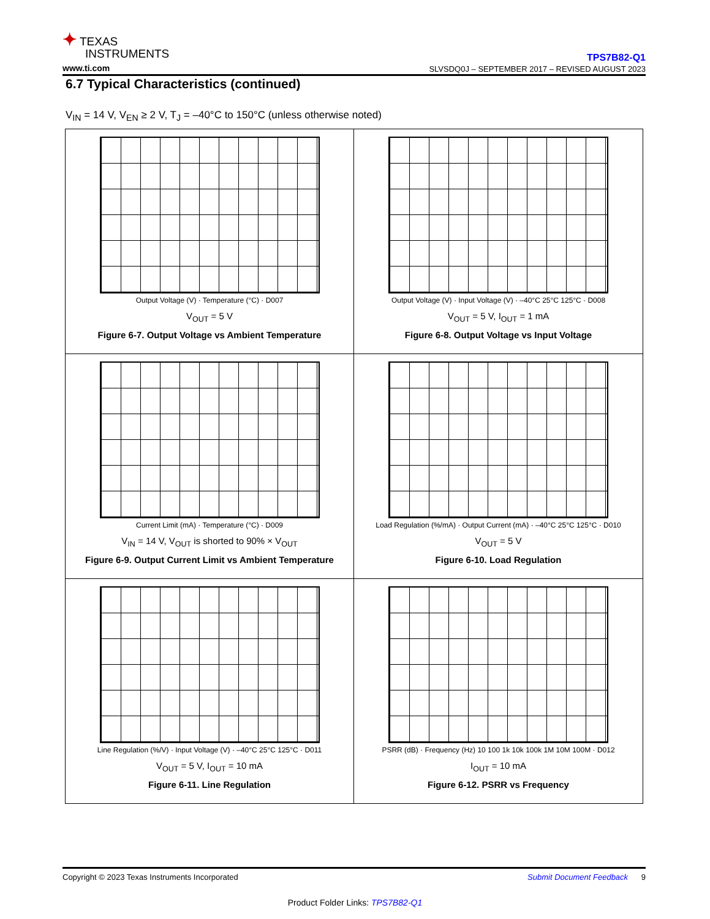✦ TEXAS
INSTRUMENTS
www.ti.com
TPS7B82-Q1
SLVSDQ0J – SEPTEMBER 2017 – REVISED AUGUST 2023
6.7 Typical Characteristics (continued)
V<sub>IN</sub> = 14 V, V<sub>EN</sub> ≥ 2 V, T<sub>J</sub> = –40°C to 150°C (unless otherwise noted)
Output Voltage (V) · Temperature (°C) · D007
V<sub>OUT</sub> = 5 V
Figure 6-7. Output Voltage vs Ambient Temperature
Output Voltage (V) · Input Voltage (V) · –40°C 25°C 125°C · D008
V<sub>OUT</sub> = 5 V, I<sub>OUT</sub> = 1 mA
Figure 6-8. Output Voltage vs Input Voltage
Current Limit (mA) · Temperature (°C) · D009
V<sub>IN</sub> = 14 V, V<sub>OUT</sub> is shorted to 90% × V<sub>OUT</sub>
Figure 6-9. Output Current Limit vs Ambient Temperature
Load Regulation (%/mA) · Output Current (mA) · –40°C 25°C 125°C · D010
V<sub>OUT</sub> = 5 V
Figure 6-10. Load Regulation
Line Regulation (%/V) · Input Voltage (V) · –40°C 25°C 125°C · D011
V<sub>OUT</sub> = 5 V, I<sub>OUT</sub> = 10 mA
Figure 6-11. Line Regulation
PSRR (dB) · Frequency (Hz) 10 100 1k 10k 100k 1M 10M 100M · D012
I<sub>OUT</sub> = 10 mA
Figure 6-12. PSRR vs Frequency
Copyright © 2023 Texas Instruments Incorporated Submit Document Feedback 9
Product Folder Links: TPS7B82-Q1